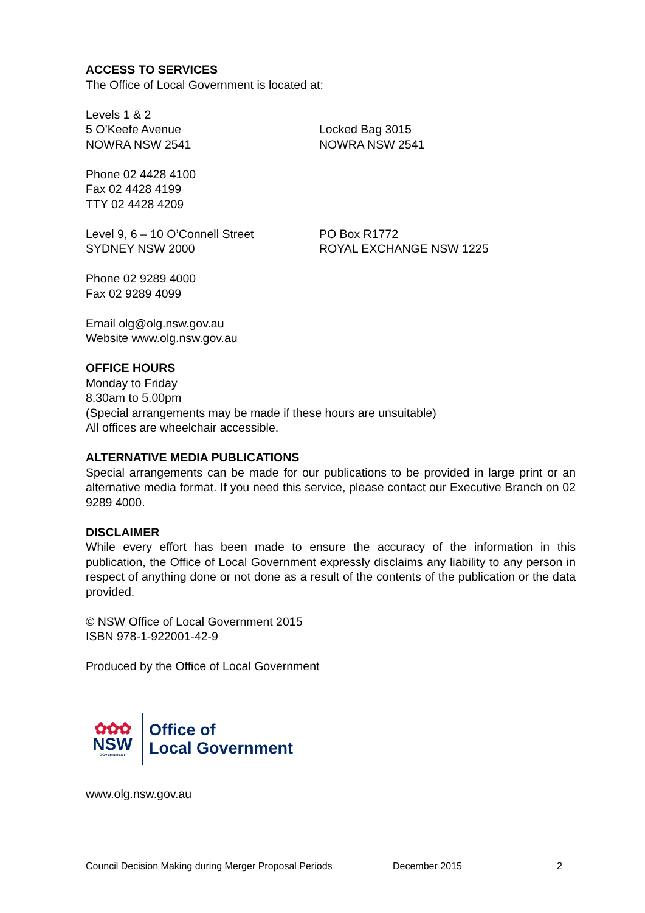ACCESS TO SERVICES
The Office of Local Government is located at:
Levels 1 & 2
5 O’Keefe Avenue
NOWRA NSW 2541
Locked Bag 3015
NOWRA NSW 2541
Phone 02 4428 4100
Fax 02 4428 4199
TTY 02 4428 4209
Level 9, 6 – 10 O’Connell Street
SYDNEY NSW 2000
PO Box R1772
ROYAL EXCHANGE NSW 1225
Phone 02 9289 4000
Fax 02 9289 4099
Email olg@olg.nsw.gov.au
Website www.olg.nsw.gov.au
OFFICE HOURS
Monday to Friday
8.30am to 5.00pm
(Special arrangements may be made if these hours are unsuitable)
All offices are wheelchair accessible.
ALTERNATIVE MEDIA PUBLICATIONS
Special arrangements can be made for our publications to be provided in large print or an alternative media format. If you need this service, please contact our Executive Branch on 02 9289 4000.
DISCLAIMER
While every effort has been made to ensure the accuracy of the information in this publication, the Office of Local Government expressly disclaims any liability to any person in respect of anything done or not done as a result of the contents of the publication or the data provided.
© NSW Office of Local Government 2015
ISBN 978-1-922001-42-9
Produced by the Office of Local Government
✿✿✿
NSW
GOVERNMENT
Office of
Local Government
www.olg.nsw.gov.au
Council Decision Making during Merger Proposal Periods December 2015 2